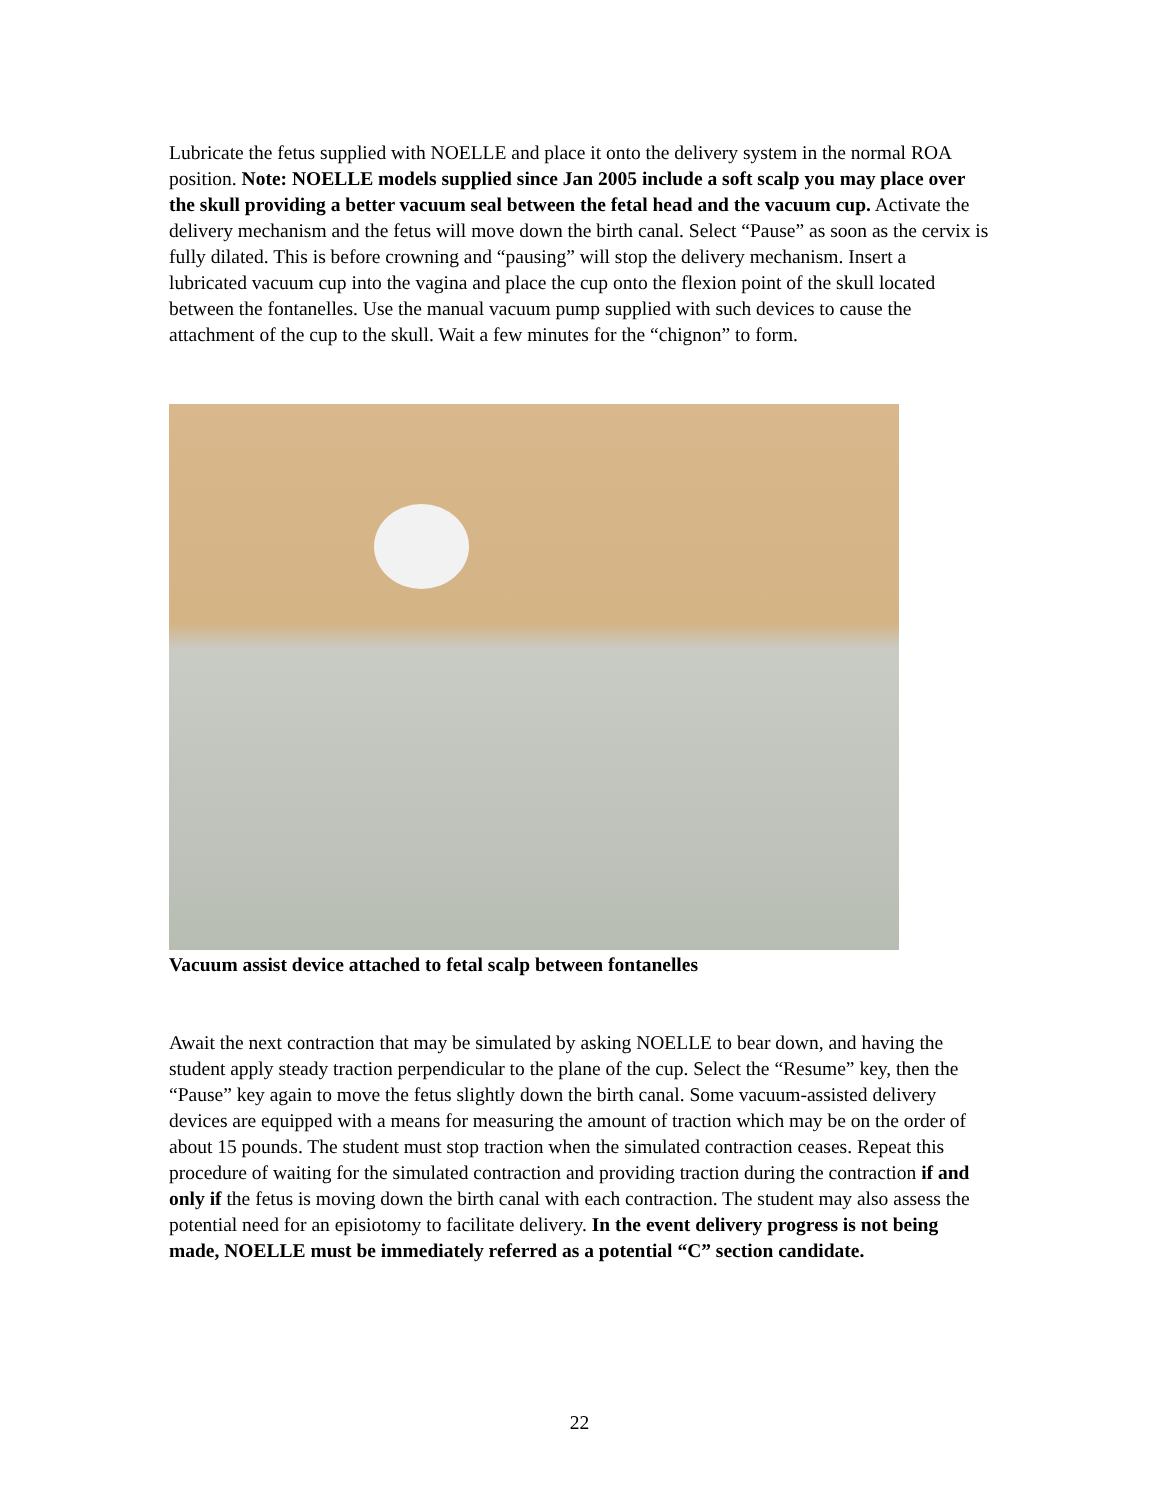Lubricate the fetus supplied with NOELLE and place it onto the delivery system in the normal ROA position. Note: NOELLE models supplied since Jan 2005 include a soft scalp you may place over the skull providing a better vacuum seal between the fetal head and the vacuum cup. Activate the delivery mechanism and the fetus will move down the birth canal. Select “Pause” as soon as the cervix is fully dilated. This is before crowning and “pausing” will stop the delivery mechanism. Insert a lubricated vacuum cup into the vagina and place the cup onto the flexion point of the skull located between the fontanelles. Use the manual vacuum pump supplied with such devices to cause the attachment of the cup to the skull. Wait a few minutes for the “chignon” to form.
Vacuum assist device attached to fetal scalp between fontanelles
Await the next contraction that may be simulated by asking NOELLE to bear down, and having the student apply steady traction perpendicular to the plane of the cup. Select the “Resume” key, then the “Pause” key again to move the fetus slightly down the birth canal. Some vacuum-assisted delivery devices are equipped with a means for measuring the amount of traction which may be on the order of about 15 pounds. The student must stop traction when the simulated contraction ceases. Repeat this procedure of waiting for the simulated contraction and providing traction during the contraction if and only if the fetus is moving down the birth canal with each contraction. The student may also assess the potential need for an episiotomy to facilitate delivery. In the event delivery progress is not being made, NOELLE must be immediately referred as a potential “C” section candidate.
22